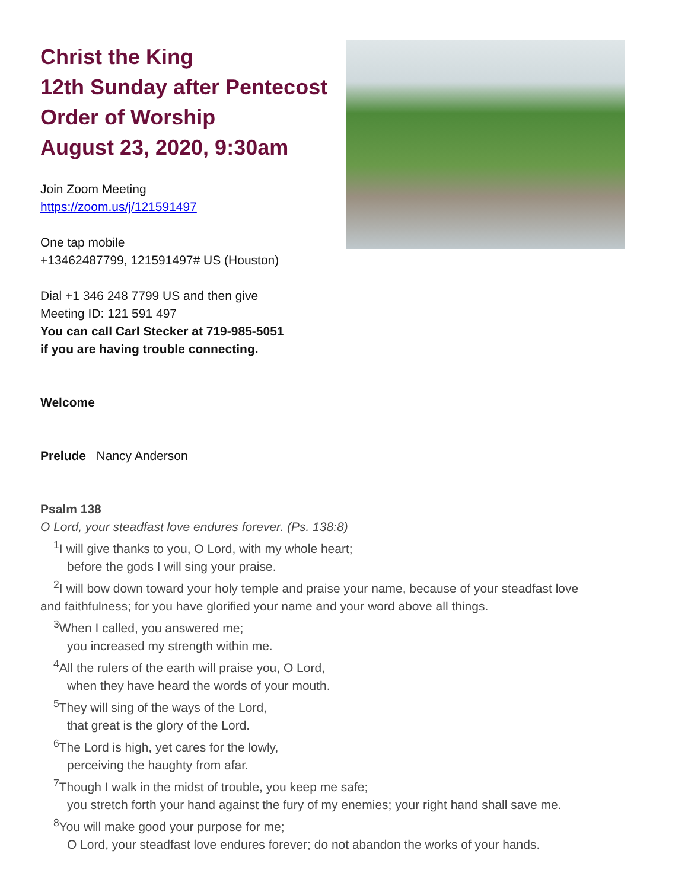Christ the King
12th Sunday after Pentecost
Order of Worship
August 23, 2020, 9:30am
Join Zoom Meeting
https://zoom.us/j/121591497
One tap mobile
+13462487799, 121591497# US (Houston)
Dial +1 346 248 7799 US and then give
Meeting ID: 121 591 497
You can call Carl Stecker at 719-985-5051
if you are having trouble connecting.
Welcome
Prelude Nancy Anderson
Psalm 138
O Lord, your steadfast love endures forever. (Ps. 138:8)
<sup>1</sup> I will give thanks to you, O Lord, with my whole heart;
before the gods I will sing your praise.
<sup>2</sup> I will bow down toward your holy temple and praise your name, because of your steadfast love
and faithfulness; for you have glorified your name and your word above all things.
<sup>3</sup> When I called, you answered me;
you increased my strength within me.
<sup>4</sup> All the rulers of the earth will praise you, O Lord,
when they have heard the words of your mouth.
<sup>5</sup> They will sing of the ways of the Lord,
that great is the glory of the Lord.
<sup>6</sup> The Lord is high, yet cares for the lowly,
perceiving the haughty from afar.
<sup>7</sup> Though I walk in the midst of trouble, you keep me safe;
you stretch forth your hand against the fury of my enemies; your right hand shall save me.
<sup>8</sup> You will make good your purpose for me;
O Lord, your steadfast love endures forever; do not abandon the works of your hands.